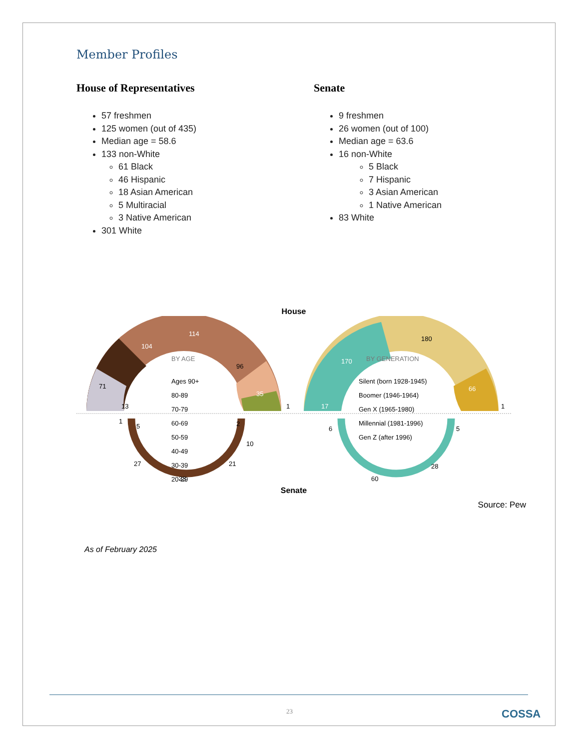Member Profiles
House of Representatives
57 freshmen
125 women (out of 435)
Median age = 58.6
133 non-White
61 Black
46 Hispanic
18 Asian American
5 Multiracial
3 Native American
301 White
Senate
9 freshmen
26 women (out of 100)
Median age = 63.6
16 non-White
5 Black
7 Hispanic
3 Asian American
1 Native American
83 White
House
104
114
96
35
71
13
1
170
180
66
17
1
1
5
27
33
21
10
2
6
60
28
5
BY AGE
Ages 90+
80-89
70-79
60-69
50-59
40-49
30-39
20-29
BY GENERATION
Silent (born 1928-1945)
Boomer (1946-1964)
Gen X (1965-1980)
Millennial (1981-1996)
Gen Z (after 1996)
Senate
Source: Pew
As of February 2025
23 COSSA